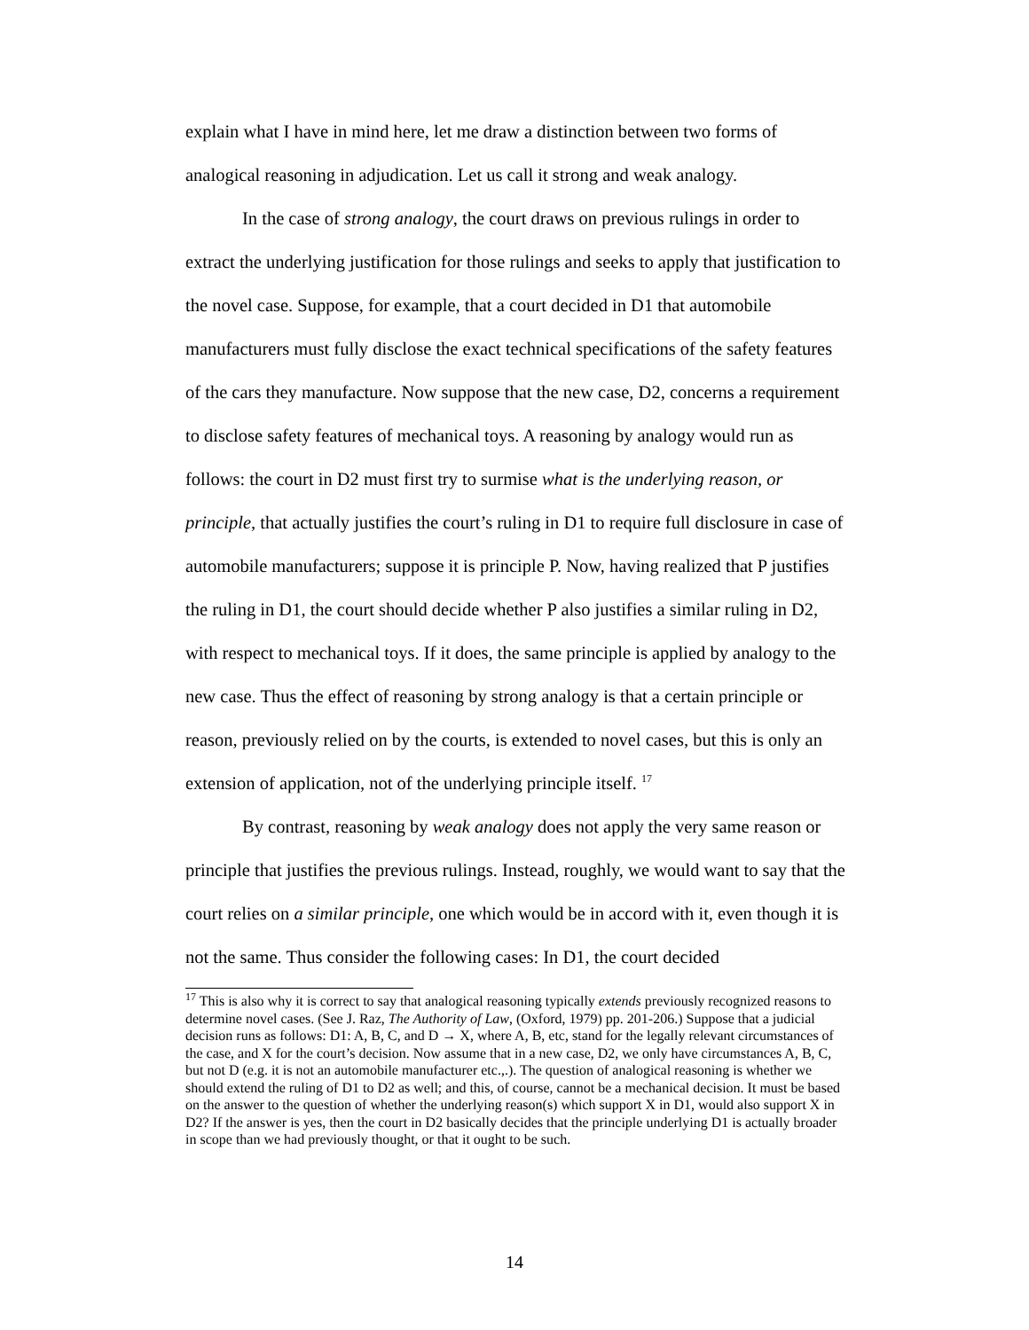explain what I have in mind here, let me draw a distinction between two forms of analogical reasoning in adjudication. Let us call it strong and weak analogy.
In the case of strong analogy, the court draws on previous rulings in order to extract the underlying justification for those rulings and seeks to apply that justification to the novel case. Suppose, for example, that a court decided in D1 that automobile manufacturers must fully disclose the exact technical specifications of the safety features of the cars they manufacture. Now suppose that the new case, D2, concerns a requirement to disclose safety features of mechanical toys. A reasoning by analogy would run as follows: the court in D2 must first try to surmise what is the underlying reason, or principle, that actually justifies the court’s ruling in D1 to require full disclosure in case of automobile manufacturers; suppose it is principle P. Now, having realized that P justifies the ruling in D1, the court should decide whether P also justifies a similar ruling in D2, with respect to mechanical toys. If it does, the same principle is applied by analogy to the new case. Thus the effect of reasoning by strong analogy is that a certain principle or reason, previously relied on by the courts, is extended to novel cases, but this is only an extension of application, not of the underlying principle itself. <sup>17</sup>
By contrast, reasoning by weak analogy does not apply the very same reason or principle that justifies the previous rulings. Instead, roughly, we would want to say that the court relies on a similar principle, one which would be in accord with it, even though it is not the same. Thus consider the following cases: In D1, the court decided
<sup>17</sup> This is also why it is correct to say that analogical reasoning typically extends previously recognized reasons to determine novel cases. (See J. Raz, The Authority of Law, (Oxford, 1979) pp. 201-206.) Suppose that a judicial decision runs as follows: D1: A, B, C, and D → X, where A, B, etc, stand for the legally relevant circumstances of the case, and X for the court’s decision. Now assume that in a new case, D2, we only have circumstances A, B, C, but not D (e.g. it is not an automobile manufacturer etc.,.). The question of analogical reasoning is whether we should extend the ruling of D1 to D2 as well; and this, of course, cannot be a mechanical decision. It must be based on the answer to the question of whether the underlying reason(s) which support X in D1, would also support X in D2? If the answer is yes, then the court in D2 basically decides that the principle underlying D1 is actually broader in scope than we had previously thought, or that it ought to be such.
14